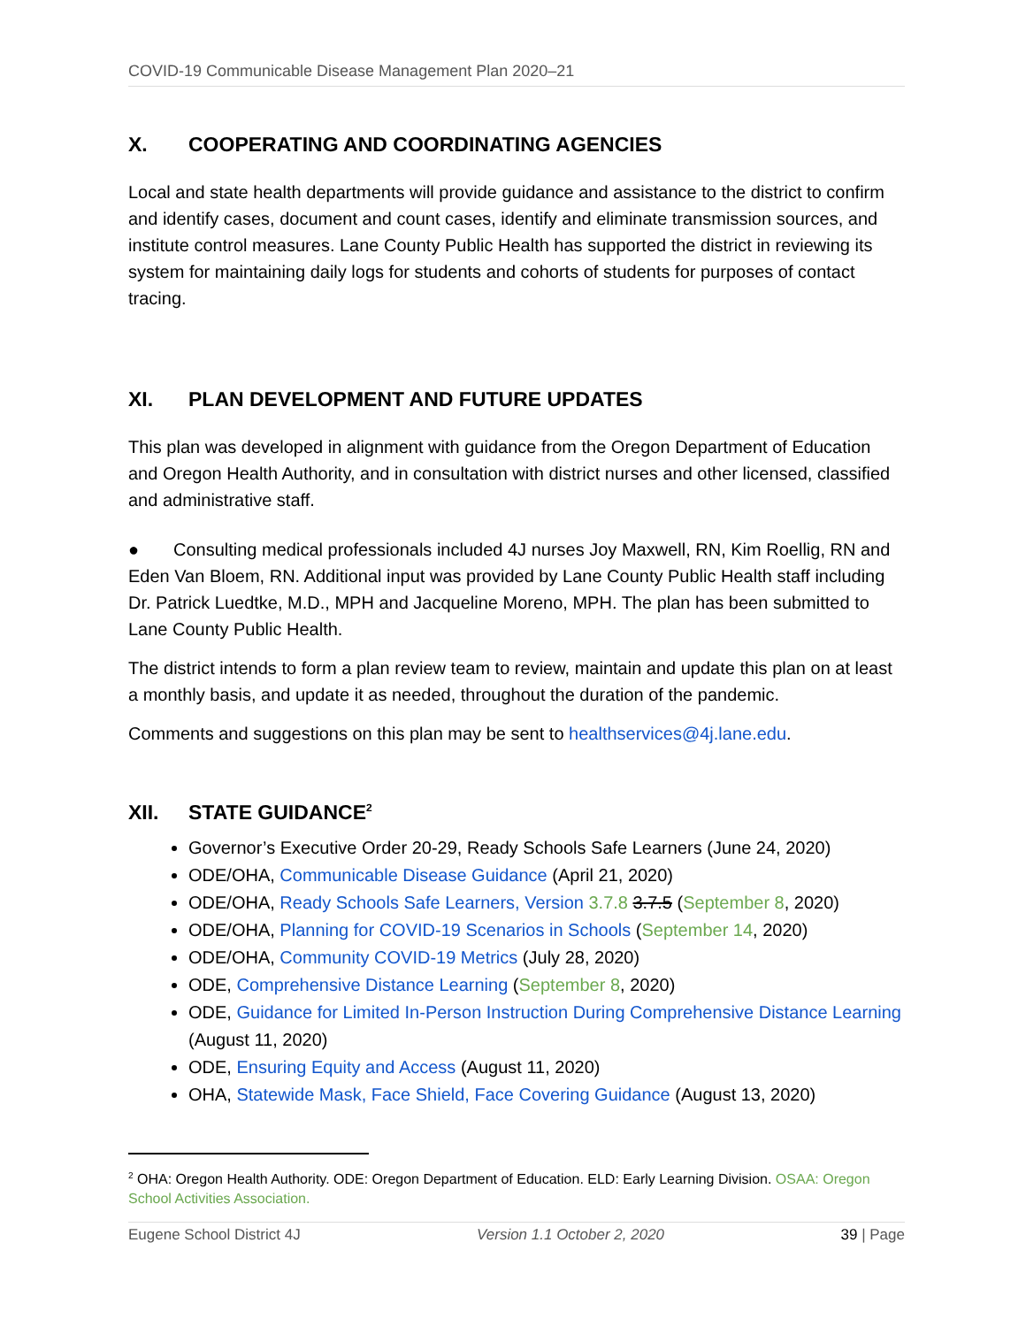COVID-19 Communicable Disease Management Plan 2020–21
X. COOPERATING AND COORDINATING AGENCIES
Local and state health departments will provide guidance and assistance to the district to confirm and identify cases, document and count cases, identify and eliminate transmission sources, and institute control measures. Lane County Public Health has supported the district in reviewing its system for maintaining daily logs for students and cohorts of students for purposes of contact tracing.
XI. PLAN DEVELOPMENT AND FUTURE UPDATES
This plan was developed in alignment with guidance from the Oregon Department of Education and Oregon Health Authority, and in consultation with district nurses and other licensed, classified and administrative staff.
● Consulting medical professionals included 4J nurses Joy Maxwell, RN, Kim Roellig, RN and Eden Van Bloem, RN. Additional input was provided by Lane County Public Health staff including Dr. Patrick Luedtke, M.D., MPH and Jacqueline Moreno, MPH. The plan has been submitted to Lane County Public Health.
The district intends to form a plan review team to review, maintain and update this plan on at least a monthly basis, and update it as needed, throughout the duration of the pandemic.
Comments and suggestions on this plan may be sent to healthservices@4j.lane.edu.
XII. STATE GUIDANCE<sup>2</sup>
Governor’s Executive Order 20-29, Ready Schools Safe Learners (June 24, 2020)
ODE/OHA, Communicable Disease Guidance (April 21, 2020)
ODE/OHA, Ready Schools Safe Learners, Version 3.7.8 3.7.5 (September 8, 2020)
ODE/OHA, Planning for COVID-19 Scenarios in Schools (September 14, 2020)
ODE/OHA, Community COVID-19 Metrics (July 28, 2020)
ODE, Comprehensive Distance Learning (September 8, 2020)
ODE, Guidance for Limited In-Person Instruction During Comprehensive Distance Learning (August 11, 2020)
ODE, Ensuring Equity and Access (August 11, 2020)
OHA, Statewide Mask, Face Shield, Face Covering Guidance (August 13, 2020)
<sup>2</sup> OHA: Oregon Health Authority. ODE: Oregon Department of Education. ELD: Early Learning Division. OSAA: Oregon School Activities Association.
Eugene School District 4J Version 1.1 October 2, 2020 39 | Page